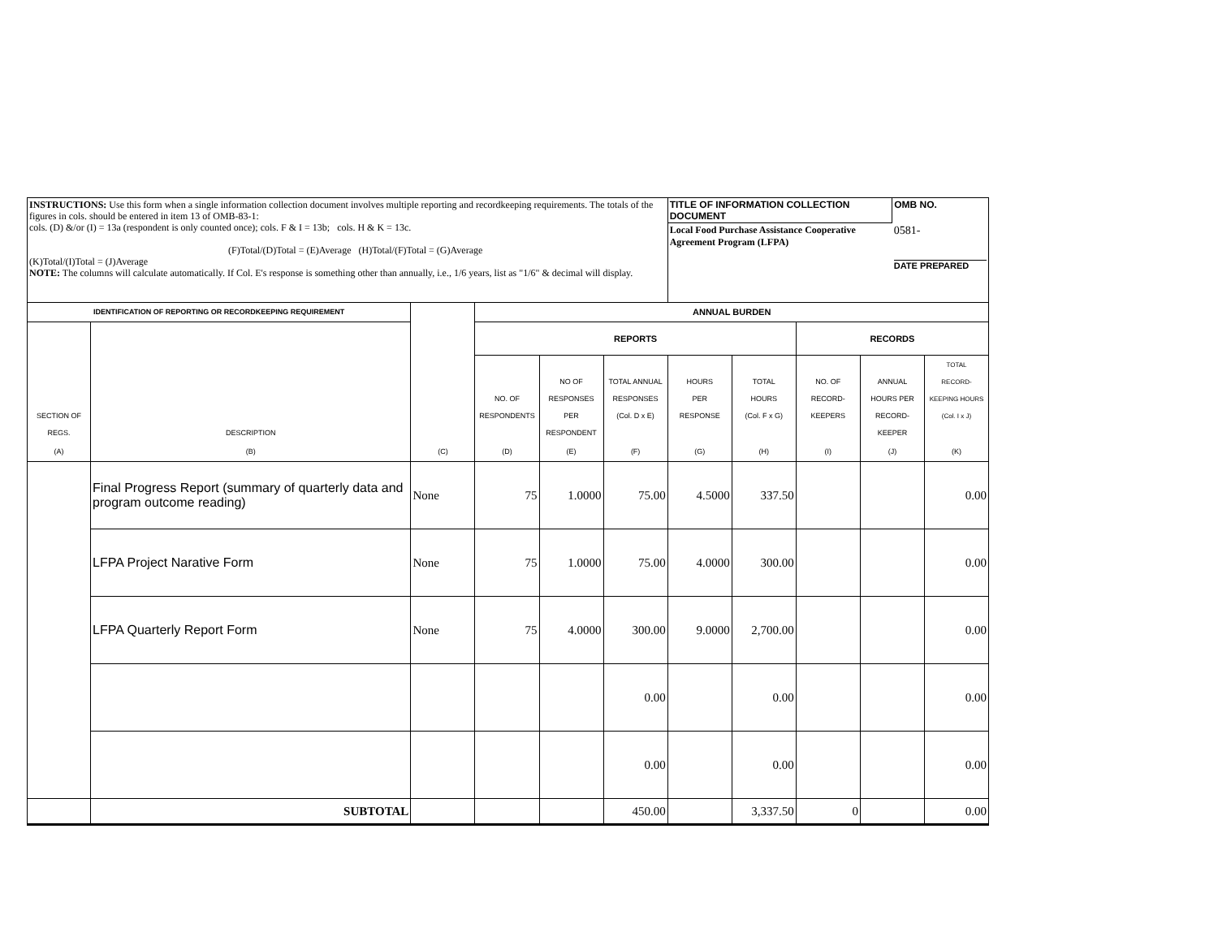| INSTRUCTIONS: Use this form when a single information collection document involves multiple reporting and recordkeeping requirements. The totals of the figures in cols. should be entered in item 13 of OMB-83-1: cols. (D) &/or (I) = 13a (respondent is only counted once); cols. F & I = 13b; cols. H & K = 13c. (F)Total/(D)Total = (E)Average (H)Total/(F)Total = (G)Average (K)Total/(I)Total = (J)Average NOTE: The columns will calculate automatically. If Col. E's response is something other than annually, i.e., 1/6 years, list as "1/6" & decimal will display. | | | | | | / TITLE OF INFORMATION COLLECTION DOCUMENT / OMB NO. / / Local Food Purchase Assistance Cooperative Agreement Program (LFPA) / 0581- DATE PREPARED / | | | | |
| IDENTIFICATION OF REPORTING OR RECORDKEEPING REQUIREMENT | | | ANNUAL BURDEN | | | | | | | |
| SECTION OF REGS. | DESCRIPTION | | REPORTS | | | | | RECORDS | | |
| | | | NO. OF RESPONDENTS | NO OF RESPONSES PER RESPONDENT | TOTAL ANNUAL RESPONSES (Col. D x E) | HOURS PER RESPONSE | TOTAL HOURS (Col. F x G) | NO. OF RECORD- KEEPERS | ANNUAL HOURS PER RECORD- KEEPER | TOTAL RECORD- KEEPING HOURS (Col. I x J) |
| (A) | (B) | (C) | (D) | (E) | (F) | (G) | (H) | (I) | (J) | (K) |
| | Final Progress Report (summary of quarterly data and program outcome reading) | None | 75 | 1.0000 | 75.00 | 4.5000 | 337.50 | | | 0.00 |
| | LFPA Project Narative Form | None | 75 | 1.0000 | 75.00 | 4.0000 | 300.00 | | | 0.00 |
| | LFPA Quarterly Report Form | None | 75 | 4.0000 | 300.00 | 9.0000 | 2,700.00 | | | 0.00 |
| | | | | | 0.00 | | 0.00 | | | 0.00 |
| | | | | | 0.00 | | 0.00 | | | 0.00 |
| | SUBTOTAL | | | | 450.00 | | 3,337.50 | 0 | | 0.00 |